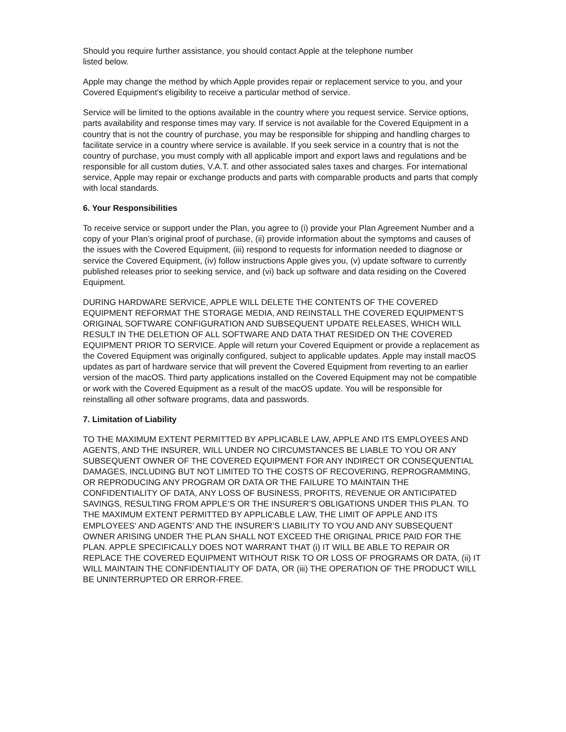Should you require further assistance, you should contact Apple at the telephone number
listed below.
Apple may change the method by which Apple provides repair or replacement service to you, and your Covered Equipment's eligibility to receive a particular method of service.
Service will be limited to the options available in the country where you request service. Service options, parts availability and response times may vary. If service is not available for the Covered Equipment in a country that is not the country of purchase, you may be responsible for shipping and handling charges to facilitate service in a country where service is available. If you seek service in a country that is not the country of purchase, you must comply with all applicable import and export laws and regulations and be responsible for all custom duties, V.A.T. and other associated sales taxes and charges. For international service, Apple may repair or exchange products and parts with comparable products and parts that comply with local standards.
6. Your Responsibilities
To receive service or support under the Plan, you agree to (i) provide your Plan Agreement Number and a copy of your Plan’s original proof of purchase, (ii) provide information about the symptoms and causes of the issues with the Covered Equipment, (iii) respond to requests for information needed to diagnose or service the Covered Equipment, (iv) follow instructions Apple gives you, (v) update software to currently published releases prior to seeking service, and (vi) back up software and data residing on the Covered Equipment.
DURING HARDWARE SERVICE, APPLE WILL DELETE THE CONTENTS OF THE COVERED EQUIPMENT REFORMAT THE STORAGE MEDIA, AND REINSTALL THE COVERED EQUIPMENT’S ORIGINAL SOFTWARE CONFIGURATION AND SUBSEQUENT UPDATE RELEASES, WHICH WILL RESULT IN THE DELETION OF ALL SOFTWARE AND DATA THAT RESIDED ON THE COVERED EQUIPMENT PRIOR TO SERVICE. Apple will return your Covered Equipment or provide a replacement as the Covered Equipment was originally configured, subject to applicable updates. Apple may install macOS updates as part of hardware service that will prevent the Covered Equipment from reverting to an earlier version of the macOS. Third party applications installed on the Covered Equipment may not be compatible or work with the Covered Equipment as a result of the macOS update. You will be responsible for reinstalling all other software programs, data and passwords.
7. Limitation of Liability
TO THE MAXIMUM EXTENT PERMITTED BY APPLICABLE LAW, APPLE AND ITS EMPLOYEES AND AGENTS, AND THE INSURER, WILL UNDER NO CIRCUMSTANCES BE LIABLE TO YOU OR ANY SUBSEQUENT OWNER OF THE COVERED EQUIPMENT FOR ANY INDIRECT OR CONSEQUENTIAL DAMAGES, INCLUDING BUT NOT LIMITED TO THE COSTS OF RECOVERING, REPROGRAMMING, OR REPRODUCING ANY PROGRAM OR DATA OR THE FAILURE TO MAINTAIN THE CONFIDENTIALITY OF DATA, ANY LOSS OF BUSINESS, PROFITS, REVENUE OR ANTICIPATED SAVINGS, RESULTING FROM APPLE’S OR THE INSURER’S OBLIGATIONS UNDER THIS PLAN. TO THE MAXIMUM EXTENT PERMITTED BY APPLICABLE LAW, THE LIMIT OF APPLE AND ITS EMPLOYEES' AND AGENTS’ AND THE INSURER’S LIABILITY TO YOU AND ANY SUBSEQUENT OWNER ARISING UNDER THE PLAN SHALL NOT EXCEED THE ORIGINAL PRICE PAID FOR THE PLAN. APPLE SPECIFICALLY DOES NOT WARRANT THAT (i) IT WILL BE ABLE TO REPAIR OR REPLACE THE COVERED EQUIPMENT WITHOUT RISK TO OR LOSS OF PROGRAMS OR DATA, (ii) IT WILL MAINTAIN THE CONFIDENTIALITY OF DATA, OR (iii) THE OPERATION OF THE PRODUCT WILL BE UNINTERRUPTED OR ERROR-FREE.